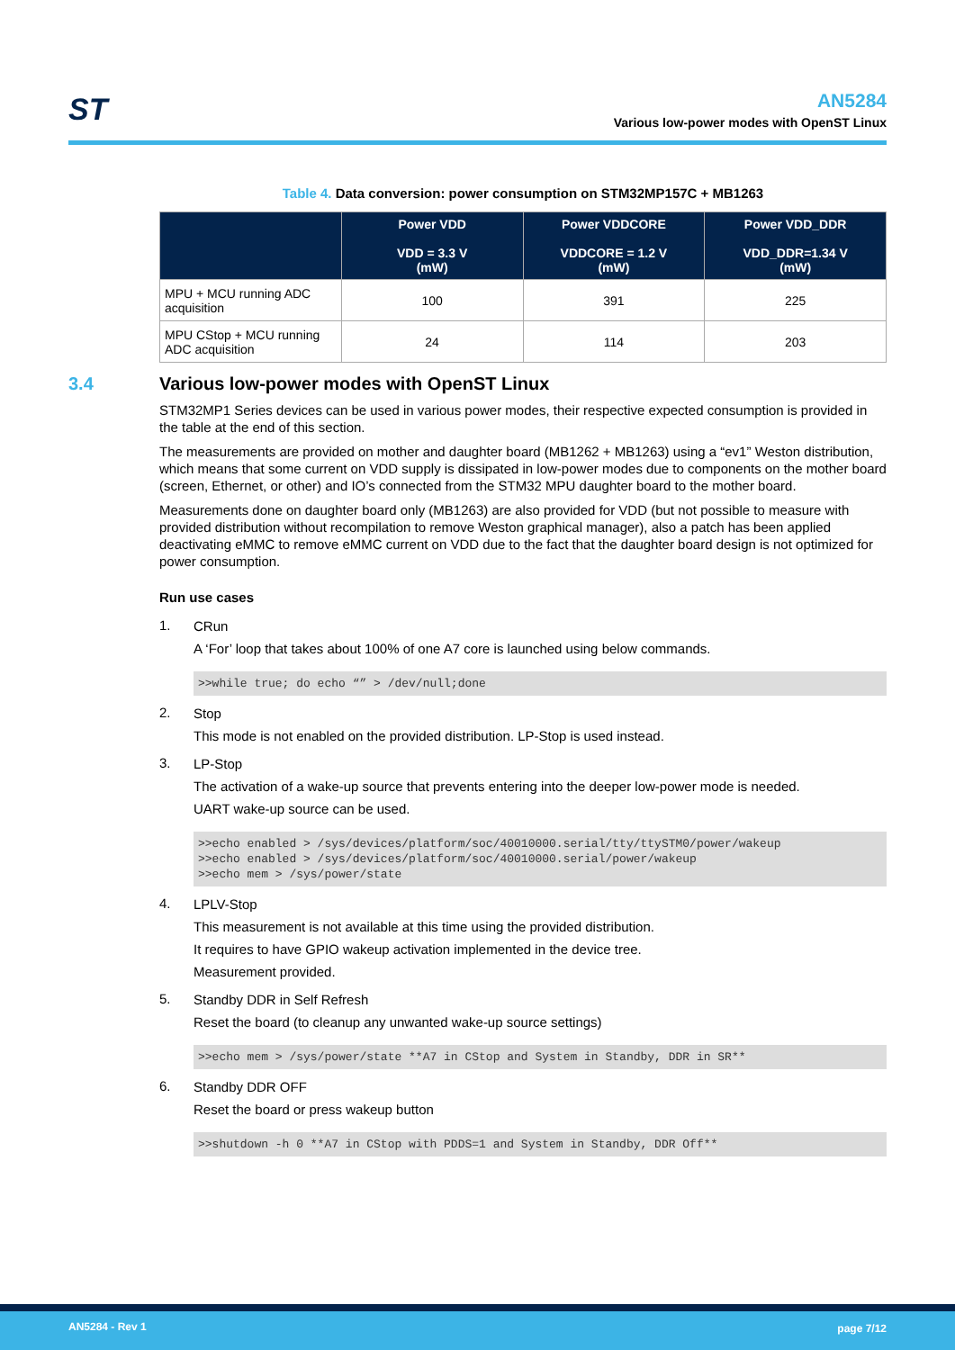ST
AN5284
Various low-power modes with OpenST Linux
Table 4. Data conversion: power consumption on STM32MP157C + MB1263
| | Power VDD VDD = 3.3 V (mW) | Power VDDCORE VDDCORE = 1.2 V (mW) | Power VDD_DDR VDD_DDR=1.34 V (mW) |
| --- | --- | --- | --- |
| MPU + MCU running ADC acquisition | 100 | 391 | 225 |
| MPU CStop + MCU running ADC acquisition | 24 | 114 | 203 |
3.4 Various low-power modes with OpenST Linux
STM32MP1 Series devices can be used in various power modes, their respective expected consumption is provided in the table at the end of this section.
The measurements are provided on mother and daughter board (MB1262 + MB1263) using a “ev1” Weston distribution, which means that some current on VDD supply is dissipated in low-power modes due to components on the mother board (screen, Ethernet, or other) and IO’s connected from the STM32 MPU daughter board to the mother board.
Measurements done on daughter board only (MB1263) are also provided for VDD (but not possible to measure with provided distribution without recompilation to remove Weston graphical manager), also a patch has been applied deactivating eMMC to remove eMMC current on VDD due to the fact that the daughter board design is not optimized for power consumption.
Run use cases
1.
CRun
A ‘For’ loop that takes about 100% of one A7 core is launched using below commands.
>>while true; do echo “” > /dev/null;done
2.
Stop
This mode is not enabled on the provided distribution. LP-Stop is used instead.
3.
LP-Stop
The activation of a wake-up source that prevents entering into the deeper low-power mode is needed.
UART wake-up source can be used.
>>echo enabled > /sys/devices/platform/soc/40010000.serial/tty/ttySTM0/power/wakeup
>>echo enabled > /sys/devices/platform/soc/40010000.serial/power/wakeup
>>echo mem > /sys/power/state
4.
LPLV-Stop
This measurement is not available at this time using the provided distribution.
It requires to have GPIO wakeup activation implemented in the device tree.
Measurement provided.
5.
Standby DDR in Self Refresh
Reset the board (to cleanup any unwanted wake-up source settings)
>>echo mem > /sys/power/state **A7 in CStop and System in Standby, DDR in SR**
6.
Standby DDR OFF
Reset the board or press wakeup button
>>shutdown -h 0 **A7 in CStop with PDDS=1 and System in Standby, DDR Off**
AN5284 - Rev 1 page 7/12